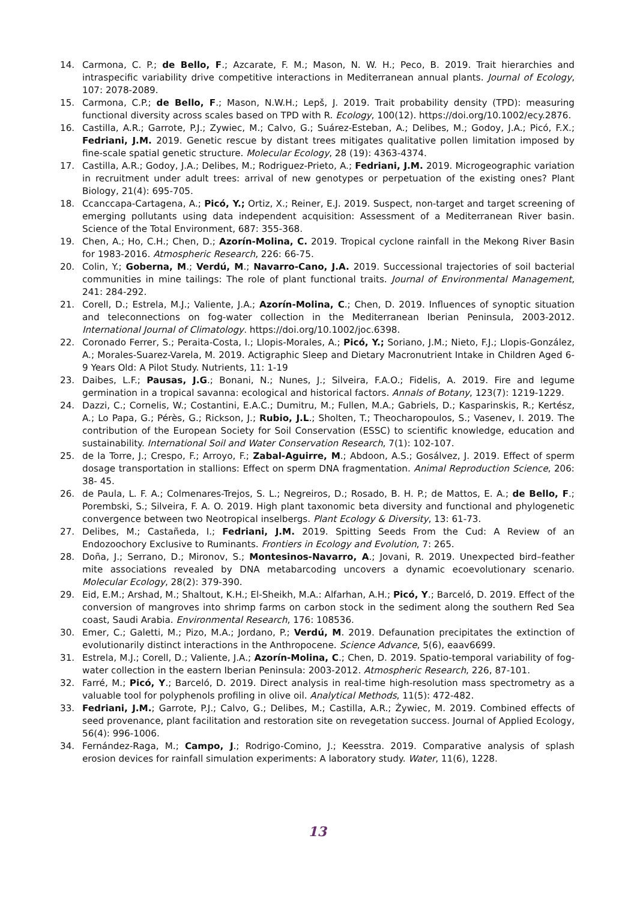14. Carmona, C. P.; de Bello, F.; Azcarate, F. M.; Mason, N. W. H.; Peco, B. 2019. Trait hierarchies and intraspecific variability drive competitive interactions in Mediterranean annual plants. Journal of Ecology, 107: 2078-2089.
15. Carmona, C.P.; de Bello, F.; Mason, N.W.H.; Lepš, J. 2019. Trait probability density (TPD): measuring functional diversity across scales based on TPD with R. Ecology, 100(12). https://doi.org/10.1002/ecy.2876.
16. Castilla, A.R.; Garrote, P.J.; Zywiec, M.; Calvo, G.; Suárez-Esteban, A.; Delibes, M.; Godoy, J.A.; Picó, F.X.; Fedriani, J.M. 2019. Genetic rescue by distant trees mitigates qualitative pollen limitation imposed by fine-scale spatial genetic structure. Molecular Ecology, 28 (19): 4363-4374.
17. Castilla, A.R.; Godoy, J.A.; Delibes, M.; Rodriguez-Prieto, A.; Fedriani, J.M. 2019. Microgeographic variation in recruitment under adult trees: arrival of new genotypes or perpetuation of the existing ones? Plant Biology, 21(4): 695-705.
18. Ccanccapa-Cartagena, A.; Picó, Y.; Ortiz, X.; Reiner, E.J. 2019. Suspect, non-target and target screening of emerging pollutants using data independent acquisition: Assessment of a Mediterranean River basin. Science of the Total Environment, 687: 355-368.
19. Chen, A.; Ho, C.H.; Chen, D.; Azorín-Molina, C. 2019. Tropical cyclone rainfall in the Mekong River Basin for 1983-2016. Atmospheric Research, 226: 66-75.
20. Colin, Y.; Goberna, M.; Verdú, M.; Navarro-Cano, J.A. 2019. Successional trajectories of soil bacterial communities in mine tailings: The role of plant functional traits. Journal of Environmental Management, 241: 284-292.
21. Corell, D.; Estrela, M.J.; Valiente, J.A.; Azorín-Molina, C.; Chen, D. 2019. Influences of synoptic situation and teleconnections on fog-water collection in the Mediterranean Iberian Peninsula, 2003-2012. International Journal of Climatology. https://doi.org/10.1002/joc.6398.
22. Coronado Ferrer, S.; Peraita-Costa, I.; Llopis-Morales, A.; Picó, Y.; Soriano, J.M.; Nieto, F.J.; Llopis-González, A.; Morales-Suarez-Varela, M. 2019. Actigraphic Sleep and Dietary Macronutrient Intake in Children Aged 6-9 Years Old: A Pilot Study. Nutrients, 11: 1-19
23. Daibes, L.F.; Pausas, J.G.; Bonani, N.; Nunes, J.; Silveira, F.A.O.; Fidelis, A. 2019. Fire and legume germination in a tropical savanna: ecological and historical factors. Annals of Botany, 123(7): 1219-1229.
24. Dazzi, C.; Cornelis, W.; Costantini, E.A.C.; Dumitru, M.; Fullen, M.A.; Gabriels, D.; Kasparinskis, R.; Kertész, A.; Lo Papa, G.; Pérès, G.; Rickson, J.; Rubio, J.L.; Sholten, T.; Theocharopoulos, S.; Vasenev, I. 2019. The contribution of the European Society for Soil Conservation (ESSC) to scientific knowledge, education and sustainability. International Soil and Water Conservation Research, 7(1): 102-107.
25. de la Torre, J.; Crespo, F.; Arroyo, F.; Zabal-Aguirre, M.; Abdoon, A.S.; Gosálvez, J. 2019. Effect of sperm dosage transportation in stallions: Effect on sperm DNA fragmentation. Animal Reproduction Science, 206: 38- 45.
26. de Paula, L. F. A.; Colmenares-Trejos, S. L.; Negreiros, D.; Rosado, B. H. P.; de Mattos, E. A.; de Bello, F.; Porembski, S.; Silveira, F. A. O. 2019. High plant taxonomic beta diversity and functional and phylogenetic convergence between two Neotropical inselbergs. Plant Ecology & Diversity, 13: 61-73.
27. Delibes, M.; Castañeda, I.; Fedriani, J.M. 2019. Spitting Seeds From the Cud: A Review of an Endozoochory Exclusive to Ruminants. Frontiers in Ecology and Evolution, 7: 265.
28. Doña, J.; Serrano, D.; Mironov, S.; Montesinos-Navarro, A.; Jovani, R. 2019. Unexpected bird–feather mite associations revealed by DNA metabarcoding uncovers a dynamic ecoevolutionary scenario. Molecular Ecology, 28(2): 379-390.
29. Eid, E.M.; Arshad, M.; Shaltout, K.H.; El-Sheikh, M.A.: Alfarhan, A.H.; Picó, Y.; Barceló, D. 2019. Effect of the conversion of mangroves into shrimp farms on carbon stock in the sediment along the southern Red Sea coast, Saudi Arabia. Environmental Research, 176: 108536.
30. Emer, C.; Galetti, M.; Pizo, M.A.; Jordano, P.; Verdú, M. 2019. Defaunation precipitates the extinction of evolutionarily distinct interactions in the Anthropocene. Science Advance, 5(6), eaav6699.
31. Estrela, M.J.; Corell, D.; Valiente, J.A.; Azorín-Molina, C.; Chen, D. 2019. Spatio-temporal variability of fog-water collection in the eastern Iberian Peninsula: 2003-2012. Atmospheric Research, 226, 87-101.
32. Farré, M.; Picó, Y.; Barceló, D. 2019. Direct analysis in real-time high-resolution mass spectrometry as a valuable tool for polyphenols profiling in olive oil. Analytical Methods, 11(5): 472-482.
33. Fedriani, J.M.; Garrote, P.J.; Calvo, G.; Delibes, M.; Castilla, A.R.; Żywiec, M. 2019. Combined effects of seed provenance, plant facilitation and restoration site on revegetation success. Journal of Applied Ecology, 56(4): 996-1006.
34. Fernández-Raga, M.; Campo, J.; Rodrigo-Comino, J.; Keesstra. 2019. Comparative analysis of splash erosion devices for rainfall simulation experiments: A laboratory study. Water, 11(6), 1228.
13